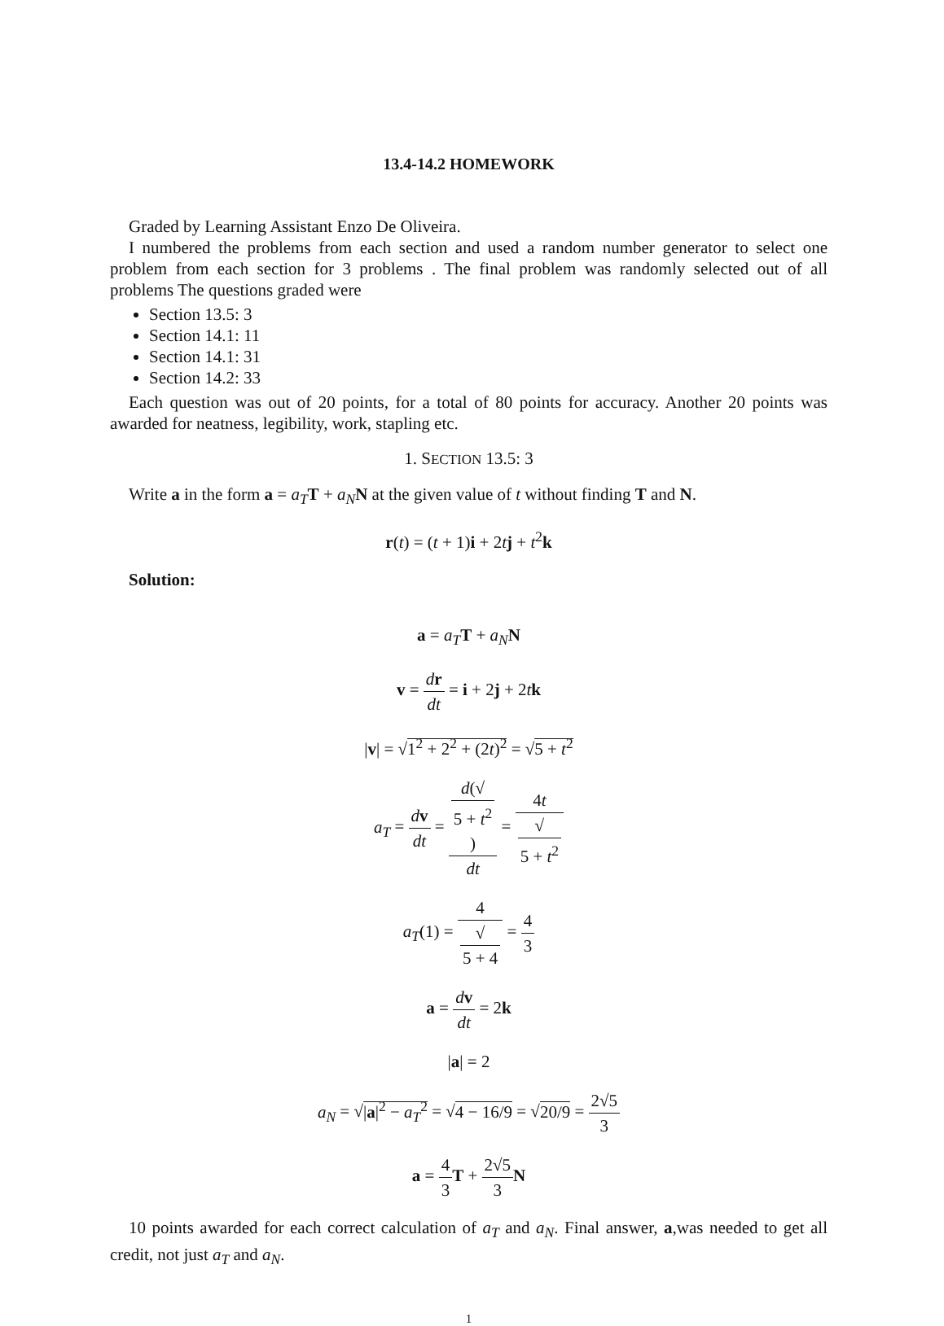13.4-14.2 HOMEWORK
Graded by Learning Assistant Enzo De Oliveira.
I numbered the problems from each section and used a random number generator to select one problem from each section for 3 problems . The final problem was randomly selected out of all problems The questions graded were
Section 13.5: 3
Section 14.1: 11
Section 14.1: 31
Section 14.2: 33
Each question was out of 20 points, for a total of 80 points for accuracy. Another 20 points was awarded for neatness, legibility, work, stapling etc.
1. SECTION 13.5: 3
Write a in the form a = a<sub>T</sub> T + a<sub>N</sub> N at the given value of t without finding T and N.
r(t) = (t + 1)i + 2tj + t<sup>2</sup>k
Solution:
a = a<sub>T</sub> T + a<sub>N</sub> N
v = dr dt = i + 2j + 2tk
|v| = √1<sup>2</sup> + 2<sup>2</sup> + (2t)<sup>2</sup> = √5 + t<sup>2</sup>
a<sub>T</sub> = dv dt = d(√
5 + t<sup>2</sup>) dt = 4t √
5 + t<sup>2</sup>
a<sub>T</sub>(1) = 4 √
5 + 4 = 4 3
a = dv dt = 2k
|a| = 2
a<sub>N</sub> = √|a|<sup>2</sup> − a<sub>T</sub><sup>2</sup> = √4 − 16/9 = √20/9 = 2√5 3
a = 4 3 T + 2√5 3 N
10 points awarded for each correct calculation of a<sub>T</sub> and a<sub>N</sub>. Final answer, a,was needed to get all credit, not just a<sub>T</sub> and a<sub>N</sub>.
1